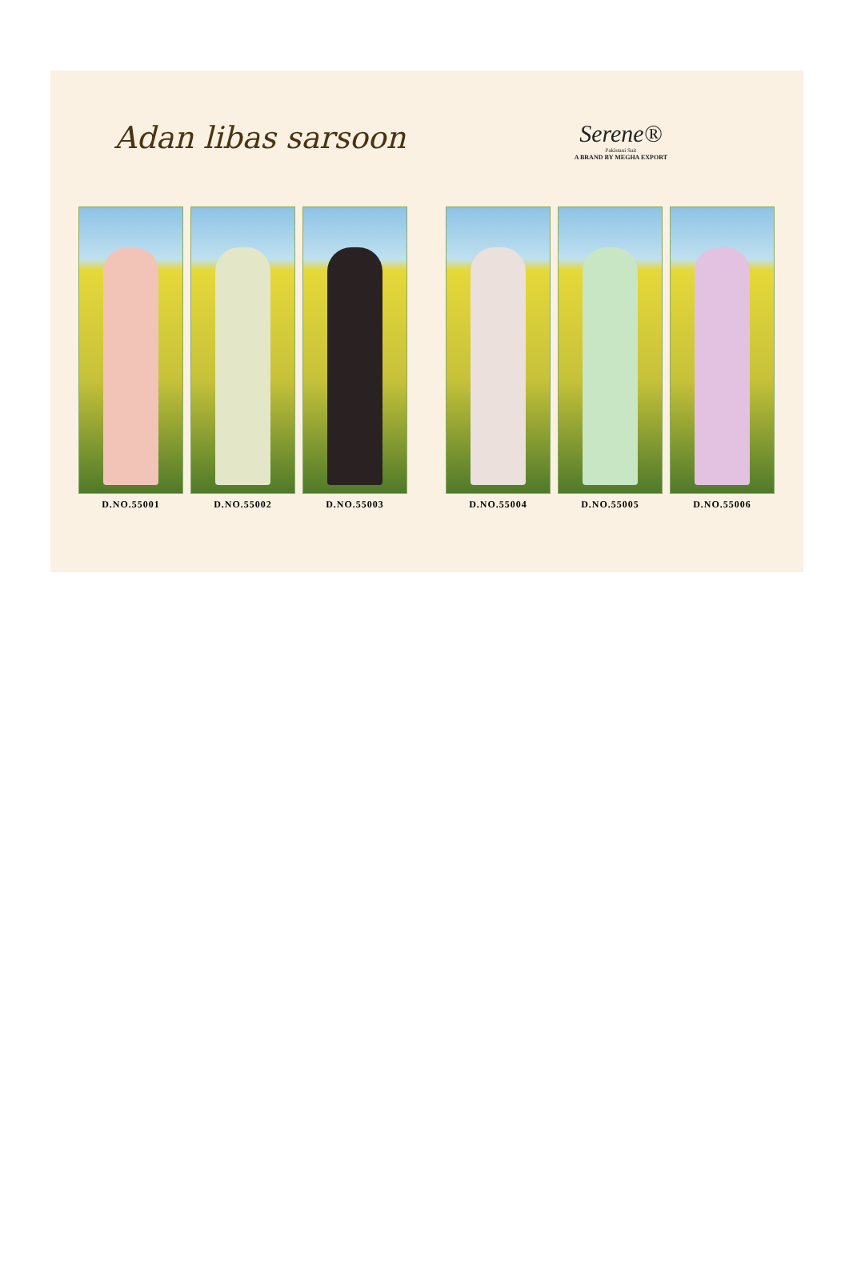Adan libas sarsoon
Serene®
Pakistani Suit
A BRAND BY MEGHA EXPORT
D.NO.55001 D.NO.55002 D.NO.55003
D.NO.55004 D.NO.55005 D.NO.55006